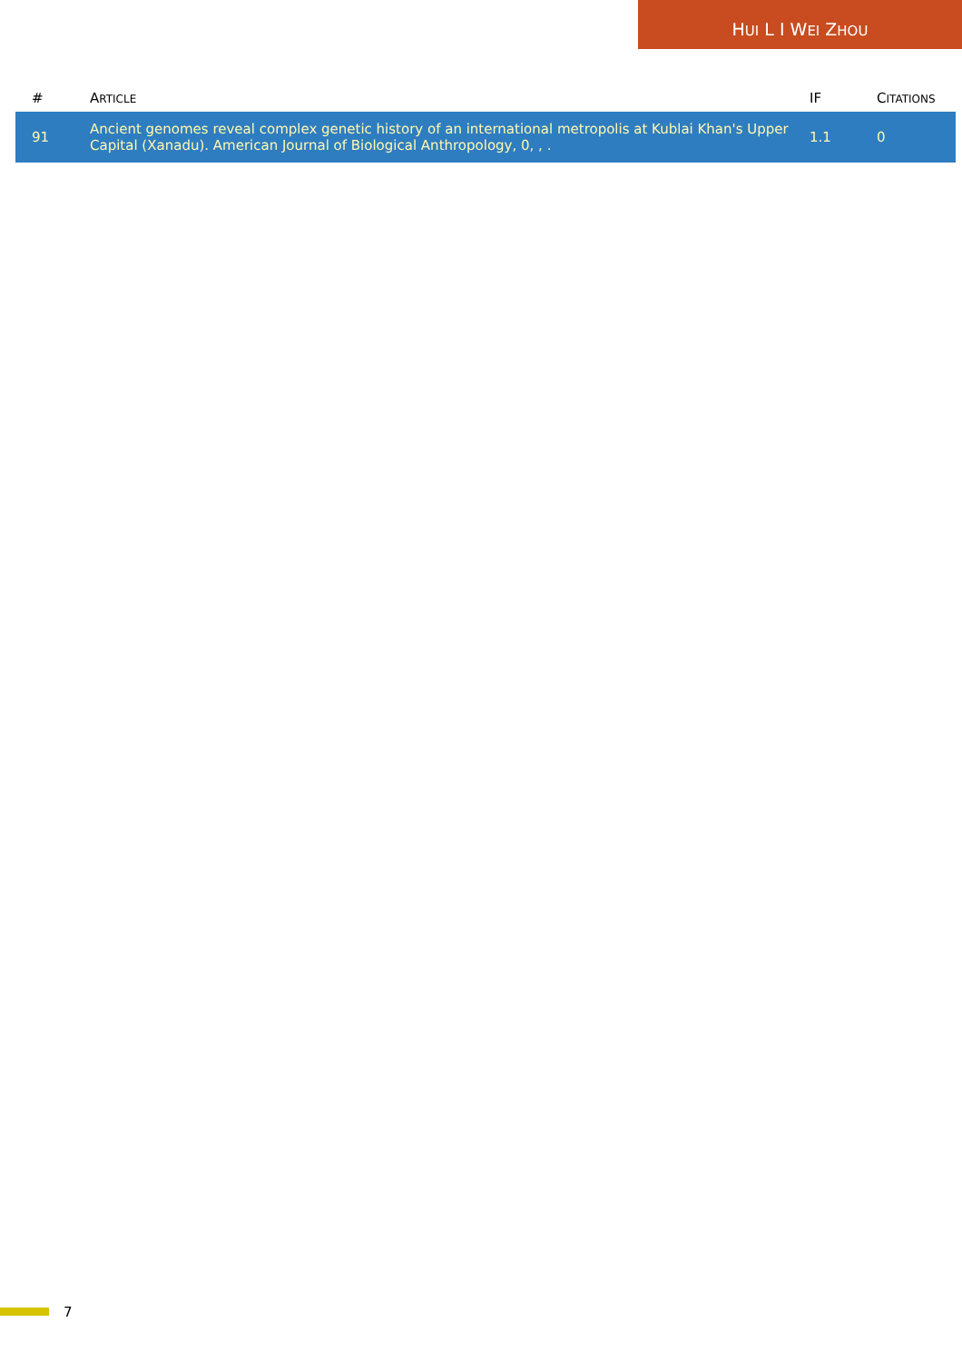HUI L I WEI ZHOU
| # | A RTICLE | IF | C ITATIONS |
| --- | --- | --- | --- |
| 91 | Ancient genomes reveal complex genetic history of an international metropolis at Kublai Khan's Upper Capital (Xanadu). American Journal of Biological Anthropology, 0, , . | 1.1 | 0 |
7